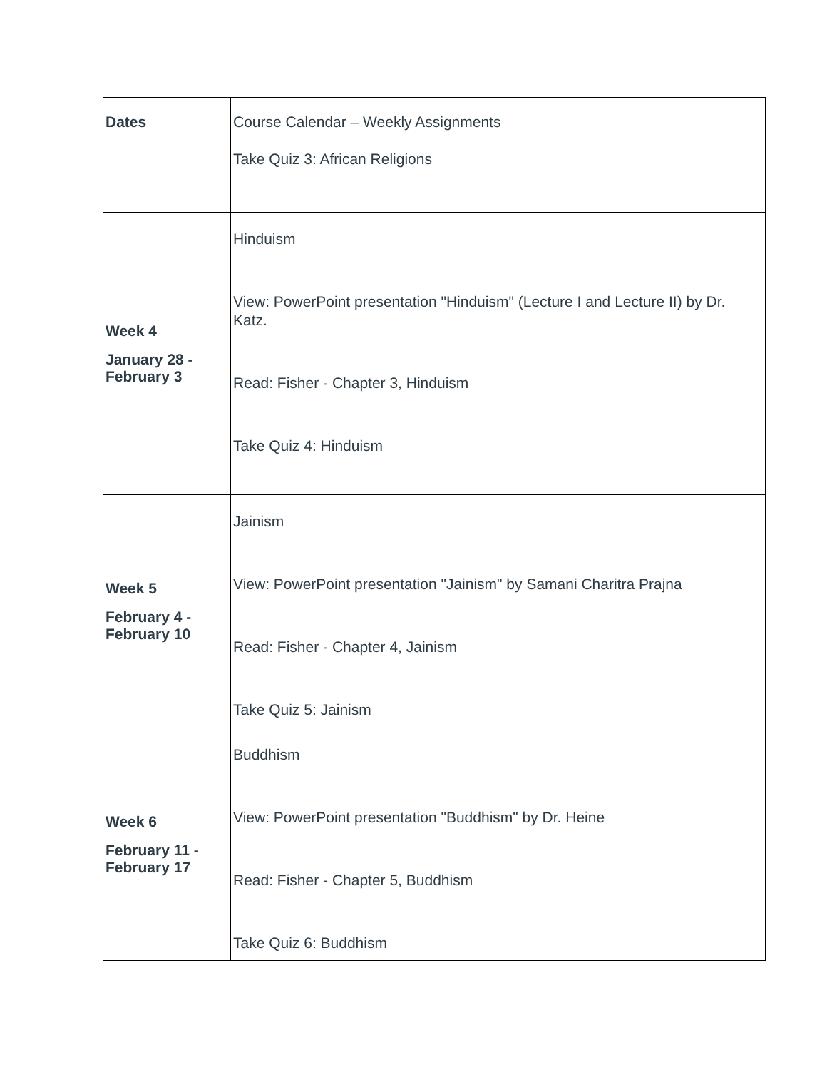| Dates | Course Calendar – Weekly Assignments |
| | Take Quiz 3: African Religions |
| Week 4 January 28 - February 3 | Hinduism View: PowerPoint presentation "Hinduism" (Lecture I and Lecture II) by Dr. Katz. Read: Fisher - Chapter 3, Hinduism Take Quiz 4: Hinduism |
| Week 5 February 4 - February 10 | Jainism View: PowerPoint presentation "Jainism" by Samani Charitra Prajna Read: Fisher - Chapter 4, Jainism Take Quiz 5: Jainism |
| Week 6 February 11 - February 17 | Buddhism View: PowerPoint presentation "Buddhism" by Dr. Heine Read: Fisher - Chapter 5, Buddhism Take Quiz 6: Buddhism |